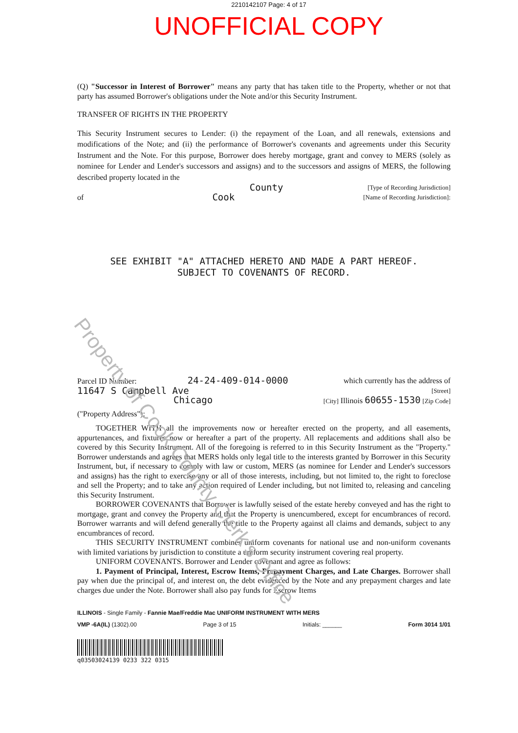2210142107 Page: 4 of 17
UNOFFICIAL COPY
(Q) "Successor in Interest of Borrower" means any party that has taken title to the Property, whether or not that party has assumed Borrower's obligations under the Note and/or this Security Instrument.
TRANSFER OF RIGHTS IN THE PROPERTY
This Security Instrument secures to Lender: (i) the repayment of the Loan, and all renewals, extensions and modifications of the Note; and (ii) the performance of Borrower's covenants and agreements under this Security Instrument and the Note. For this purpose, Borrower does hereby mortgage, grant and convey to MERS (solely as nominee for Lender and Lender's successors and assigns) and to the successors and assigns of MERS, the following described property located in the
County [Type of Recording Jurisdiction]
of Cook [Name of Recording Jurisdiction]:
SEE EXHIBIT "A" ATTACHED HERETO AND MADE A PART HEREOF.
SUBJECT TO COVENANTS OF RECORD.
Parcel ID Number: 24-24-409-014-0000 which currently has the address of
11647 S Campbell Ave [Street]
Chicago [City] Illinois 60655-1530 [Zip Code]
("Property Address"):
TOGETHER WITH all the improvements now or hereafter erected on the property, and all easements, appurtenances, and fixtures now or hereafter a part of the property. All replacements and additions shall also be covered by this Security Instrument. All of the foregoing is referred to in this Security Instrument as the "Property." Borrower understands and agrees that MERS holds only legal title to the interests granted by Borrower in this Security Instrument, but, if necessary to comply with law or custom, MERS (as nominee for Lender and Lender's successors and assigns) has the right to exercise any or all of those interests, including, but not limited to, the right to foreclose and sell the Property; and to take any action required of Lender including, but not limited to, releasing and canceling this Security Instrument.
BORROWER COVENANTS that Borrower is lawfully seised of the estate hereby conveyed and has the right to mortgage, grant and convey the Property and that the Property is unencumbered, except for encumbrances of record. Borrower warrants and will defend generally the title to the Property against all claims and demands, subject to any encumbrances of record.
THIS SECURITY INSTRUMENT combines uniform covenants for national use and non-uniform covenants with limited variations by jurisdiction to constitute a uniform security instrument covering real property.
UNIFORM COVENANTS. Borrower and Lender covenant and agree as follows:
1. Payment of Principal, Interest, Escrow Items, Prepayment Charges, and Late Charges. Borrower shall pay when due the principal of, and interest on, the debt evidenced by the Note and any prepayment charges and late charges due under the Note. Borrower shall also pay funds for Escrow Items
ILLINOIS - Single Family - Fannie Mae/Freddie Mac UNIFORM INSTRUMENT WITH MERS
VMP -6A(IL) (1302).00 Page 3 of 15 Initials: ______ Form 3014 1/01
q03503024139 0233 322 0315
Property of Cook County Clerk's Office